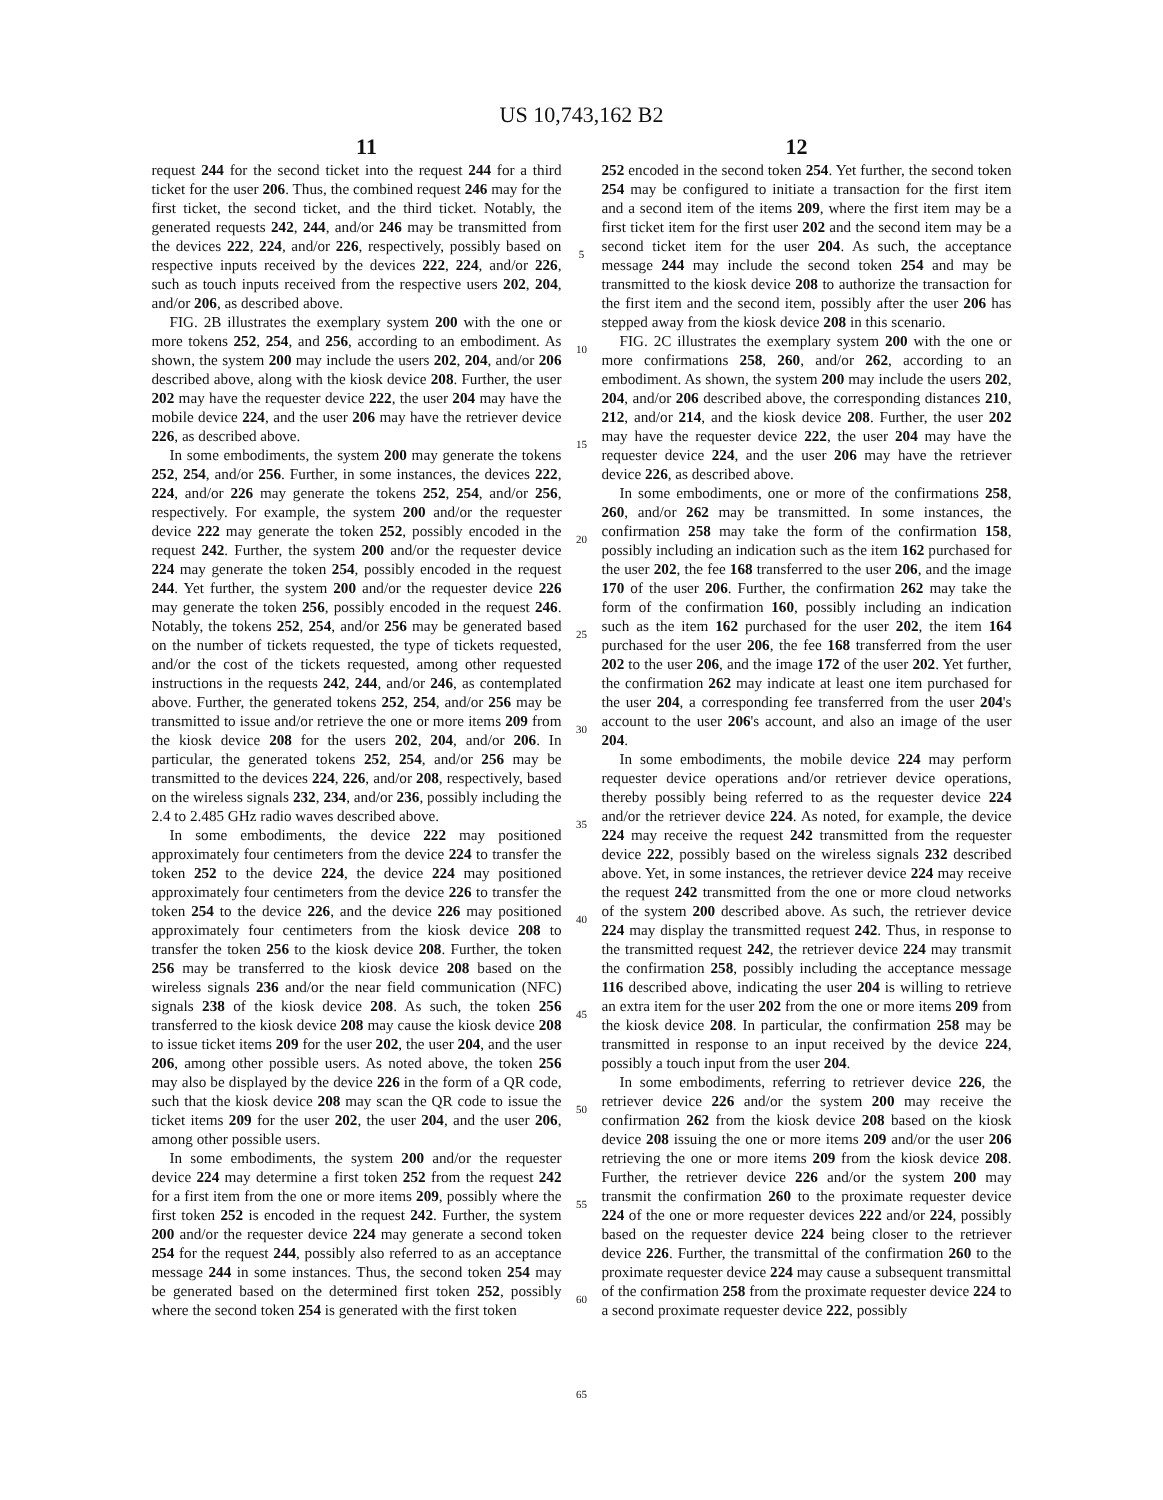US 10,743,162 B2
11 12
request 244 for the second ticket into the request 244 for a third ticket for the user 206. Thus, the combined request 246 may for the first ticket, the second ticket, and the third ticket. Notably, the generated requests 242, 244, and/or 246 may be transmitted from the devices 222, 224, and/or 226, respectively, possibly based on respective inputs received by the devices 222, 224, and/or 226, such as touch inputs received from the respective users 202, 204, and/or 206, as described above.
FIG. 2B illustrates the exemplary system 200 with the one or more tokens 252, 254, and 256, according to an embodiment. As shown, the system 200 may include the users 202, 204, and/or 206 described above, along with the kiosk device 208. Further, the user 202 may have the requester device 222, the user 204 may have the mobile device 224, and the user 206 may have the retriever device 226, as described above.
In some embodiments, the system 200 may generate the tokens 252, 254, and/or 256. Further, in some instances, the devices 222, 224, and/or 226 may generate the tokens 252, 254, and/or 256, respectively. For example, the system 200 and/or the requester device 222 may generate the token 252, possibly encoded in the request 242. Further, the system 200 and/or the requester device 224 may generate the token 254, possibly encoded in the request 244. Yet further, the system 200 and/or the requester device 226 may generate the token 256, possibly encoded in the request 246. Notably, the tokens 252, 254, and/or 256 may be generated based on the number of tickets requested, the type of tickets requested, and/or the cost of the tickets requested, among other requested instructions in the requests 242, 244, and/or 246, as contemplated above. Further, the generated tokens 252, 254, and/or 256 may be transmitted to issue and/or retrieve the one or more items 209 from the kiosk device 208 for the users 202, 204, and/or 206. In particular, the generated tokens 252, 254, and/or 256 may be transmitted to the devices 224, 226, and/or 208, respectively, based on the wireless signals 232, 234, and/or 236, possibly including the 2.4 to 2.485 GHz radio waves described above.
In some embodiments, the device 222 may positioned approximately four centimeters from the device 224 to transfer the token 252 to the device 224, the device 224 may positioned approximately four centimeters from the device 226 to transfer the token 254 to the device 226, and the device 226 may positioned approximately four centimeters from the kiosk device 208 to transfer the token 256 to the kiosk device 208. Further, the token 256 may be transferred to the kiosk device 208 based on the wireless signals 236 and/or the near field communication (NFC) signals 238 of the kiosk device 208. As such, the token 256 transferred to the kiosk device 208 may cause the kiosk device 208 to issue ticket items 209 for the user 202, the user 204, and the user 206, among other possible users. As noted above, the token 256 may also be displayed by the device 226 in the form of a QR code, such that the kiosk device 208 may scan the QR code to issue the ticket items 209 for the user 202, the user 204, and the user 206, among other possible users.
In some embodiments, the system 200 and/or the requester device 224 may determine a first token 252 from the request 242 for a first item from the one or more items 209, possibly where the first token 252 is encoded in the request 242. Further, the system 200 and/or the requester device 224 may generate a second token 254 for the request 244, possibly also referred to as an acceptance message 244 in some instances. Thus, the second token 254 may be generated based on the determined first token 252, possibly where the second token 254 is generated with the first token
5
10
15
20
25
30
35
40
45
50
55
60
65
252 encoded in the second token 254. Yet further, the second token 254 may be configured to initiate a transaction for the first item and a second item of the items 209, where the first item may be a first ticket item for the first user 202 and the second item may be a second ticket item for the user 204. As such, the acceptance message 244 may include the second token 254 and may be transmitted to the kiosk device 208 to authorize the transaction for the first item and the second item, possibly after the user 206 has stepped away from the kiosk device 208 in this scenario.
FIG. 2C illustrates the exemplary system 200 with the one or more confirmations 258, 260, and/or 262, according to an embodiment. As shown, the system 200 may include the users 202, 204, and/or 206 described above, the corresponding distances 210, 212, and/or 214, and the kiosk device 208. Further, the user 202 may have the requester device 222, the user 204 may have the requester device 224, and the user 206 may have the retriever device 226, as described above.
In some embodiments, one or more of the confirmations 258, 260, and/or 262 may be transmitted. In some instances, the confirmation 258 may take the form of the confirmation 158, possibly including an indication such as the item 162 purchased for the user 202, the fee 168 transferred to the user 206, and the image 170 of the user 206. Further, the confirmation 262 may take the form of the confirmation 160, possibly including an indication such as the item 162 purchased for the user 202, the item 164 purchased for the user 206, the fee 168 transferred from the user 202 to the user 206, and the image 172 of the user 202. Yet further, the confirmation 262 may indicate at least one item purchased for the user 204, a corresponding fee transferred from the user 204's account to the user 206's account, and also an image of the user 204.
In some embodiments, the mobile device 224 may perform requester device operations and/or retriever device operations, thereby possibly being referred to as the requester device 224 and/or the retriever device 224. As noted, for example, the device 224 may receive the request 242 transmitted from the requester device 222, possibly based on the wireless signals 232 described above. Yet, in some instances, the retriever device 224 may receive the request 242 transmitted from the one or more cloud networks of the system 200 described above. As such, the retriever device 224 may display the transmitted request 242. Thus, in response to the transmitted request 242, the retriever device 224 may transmit the confirmation 258, possibly including the acceptance message 116 described above, indicating the user 204 is willing to retrieve an extra item for the user 202 from the one or more items 209 from the kiosk device 208. In particular, the confirmation 258 may be transmitted in response to an input received by the device 224, possibly a touch input from the user 204.
In some embodiments, referring to retriever device 226, the retriever device 226 and/or the system 200 may receive the confirmation 262 from the kiosk device 208 based on the kiosk device 208 issuing the one or more items 209 and/or the user 206 retrieving the one or more items 209 from the kiosk device 208. Further, the retriever device 226 and/or the system 200 may transmit the confirmation 260 to the proximate requester device 224 of the one or more requester devices 222 and/or 224, possibly based on the requester device 224 being closer to the retriever device 226. Further, the transmittal of the confirmation 260 to the proximate requester device 224 may cause a subsequent transmittal of the confirmation 258 from the proximate requester device 224 to a second proximate requester device 222, possibly